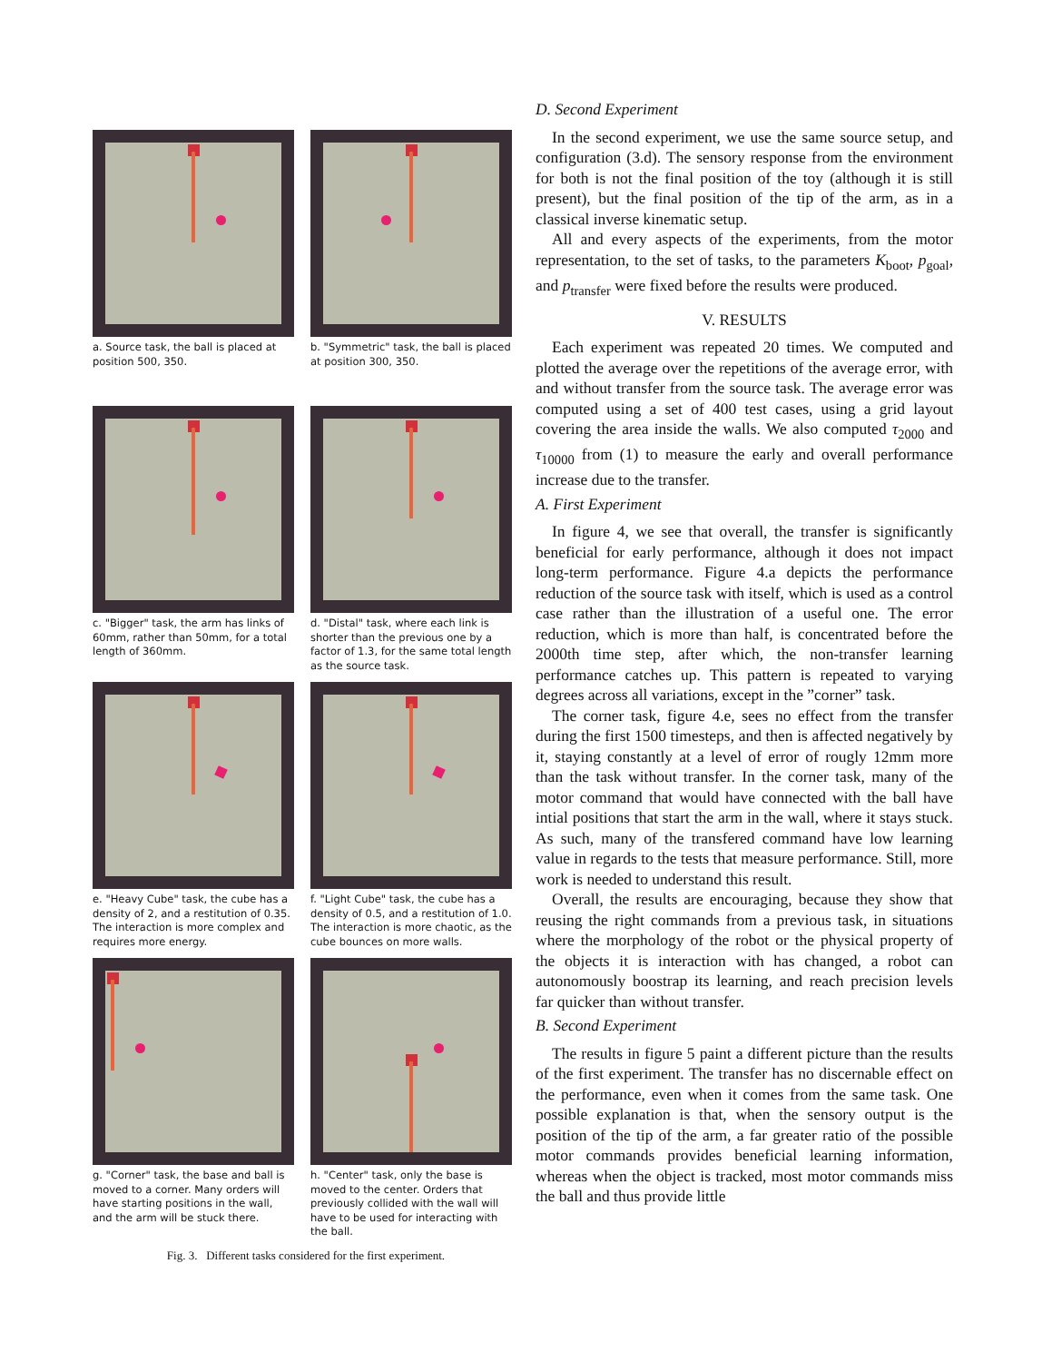a. Source task, the ball is placed at position 500, 350.
b. "Symmetric" task, the ball is placed at position 300, 350.
c. "Bigger" task, the arm has links of 60mm, rather than 50mm, for a total length of 360mm.
d. "Distal" task, where each link is shorter than the previous one by a factor of 1.3, for the same total length as the source task.
e. "Heavy Cube" task, the cube has a density of 2, and a restitution of 0.35. The interaction is more complex and requires more energy.
f. "Light Cube" task, the cube has a density of 0.5, and a restitution of 1.0. The interaction is more chaotic, as the cube bounces on more walls.
g. "Corner" task, the base and ball is moved to a corner. Many orders will have starting positions in the wall, and the arm will be stuck there.
h. "Center" task, only the base is moved to the center. Orders that previously collided with the wall will have to be used for interacting with the ball.
Fig. 3. Different tasks considered for the first experiment.
D. Second Experiment
In the second experiment, we use the same source setup, and configuration (3.d). The sensory response from the environment for both is not the final position of the toy (although it is still present), but the final position of the tip of the arm, as in a classical inverse kinematic setup.
All and every aspects of the experiments, from the motor representation, to the set of tasks, to the parameters K<sub>boot</sub>, p<sub>goal</sub>, and p<sub>transfer</sub> were fixed before the results were produced.
V. RESULTS
Each experiment was repeated 20 times. We computed and plotted the average over the repetitions of the average error, with and without transfer from the source task. The average error was computed using a set of 400 test cases, using a grid layout covering the area inside the walls. We also computed τ<sub>2000</sub> and τ<sub>10000</sub> from (1) to measure the early and overall performance increase due to the transfer.
A. First Experiment
In figure 4, we see that overall, the transfer is significantly beneficial for early performance, although it does not impact long-term performance. Figure 4.a depicts the performance reduction of the source task with itself, which is used as a control case rather than the illustration of a useful one. The error reduction, which is more than half, is concentrated before the 2000th time step, after which, the non-transfer learning performance catches up. This pattern is repeated to varying degrees across all variations, except in the ”corner” task.
The corner task, figure 4.e, sees no effect from the transfer during the first 1500 timesteps, and then is affected negatively by it, staying constantly at a level of error of rougly 12mm more than the task without transfer. In the corner task, many of the motor command that would have connected with the ball have intial positions that start the arm in the wall, where it stays stuck. As such, many of the transfered command have low learning value in regards to the tests that measure performance. Still, more work is needed to understand this result.
Overall, the results are encouraging, because they show that reusing the right commands from a previous task, in situations where the morphology of the robot or the physical property of the objects it is interaction with has changed, a robot can autonomously boostrap its learning, and reach precision levels far quicker than without transfer.
B. Second Experiment
The results in figure 5 paint a different picture than the results of the first experiment. The transfer has no discernable effect on the performance, even when it comes from the same task. One possible explanation is that, when the sensory output is the position of the tip of the arm, a far greater ratio of the possible motor commands provides beneficial learning information, whereas when the object is tracked, most motor commands miss the ball and thus provide little